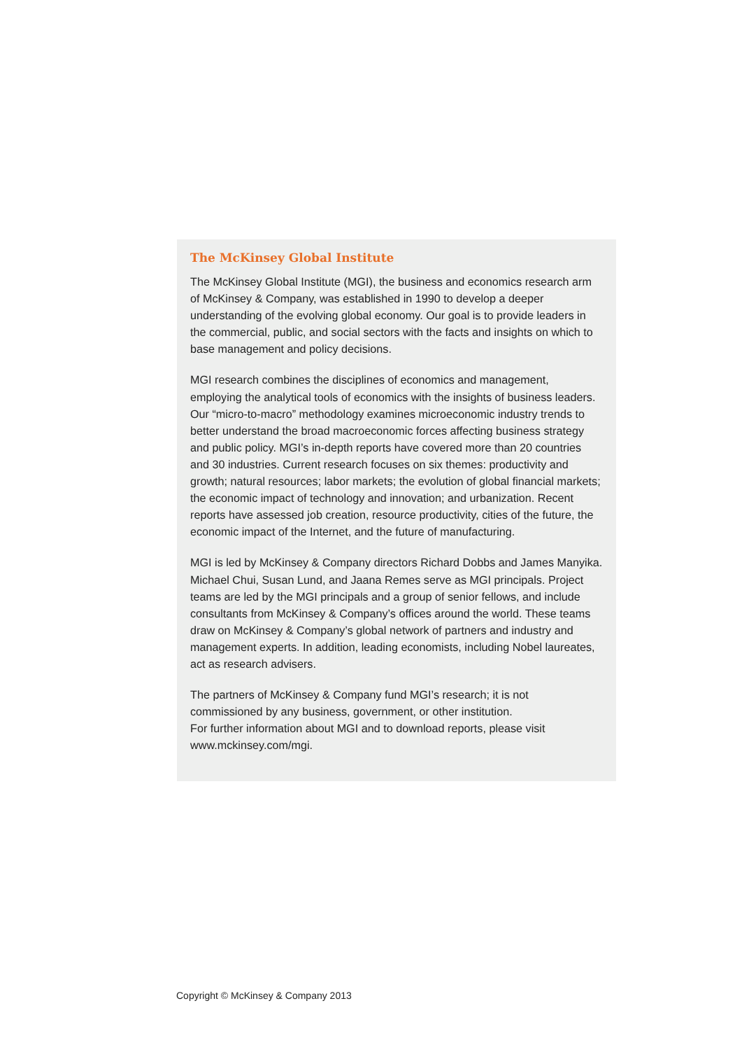The McKinsey Global Institute
The McKinsey Global Institute (MGI), the business and economics research arm of McKinsey & Company, was established in 1990 to develop a deeper understanding of the evolving global economy. Our goal is to provide leaders in the commercial, public, and social sectors with the facts and insights on which to base management and policy decisions.
MGI research combines the disciplines of economics and management, employing the analytical tools of economics with the insights of business leaders. Our “micro-to-macro” methodology examines microeconomic industry trends to better understand the broad macroeconomic forces affecting business strategy and public policy. MGI’s in-depth reports have covered more than 20 countries and 30 industries. Current research focuses on six themes: productivity and growth; natural resources; labor markets; the evolution of global financial markets; the economic impact of technology and innovation; and urbanization. Recent reports have assessed job creation, resource productivity, cities of the future, the economic impact of the Internet, and the future of manufacturing.
MGI is led by McKinsey & Company directors Richard Dobbs and James Manyika. Michael Chui, Susan Lund, and Jaana Remes serve as MGI principals. Project teams are led by the MGI principals and a group of senior fellows, and include consultants from McKinsey & Company’s offices around the world. These teams draw on McKinsey & Company’s global network of partners and industry and management experts. In addition, leading economists, including Nobel laureates, act as research advisers.
The partners of McKinsey & Company fund MGI’s research; it is not commissioned by any business, government, or other institution.
For further information about MGI and to download reports, please visit www.mckinsey.com/mgi.
Copyright © McKinsey & Company 2013